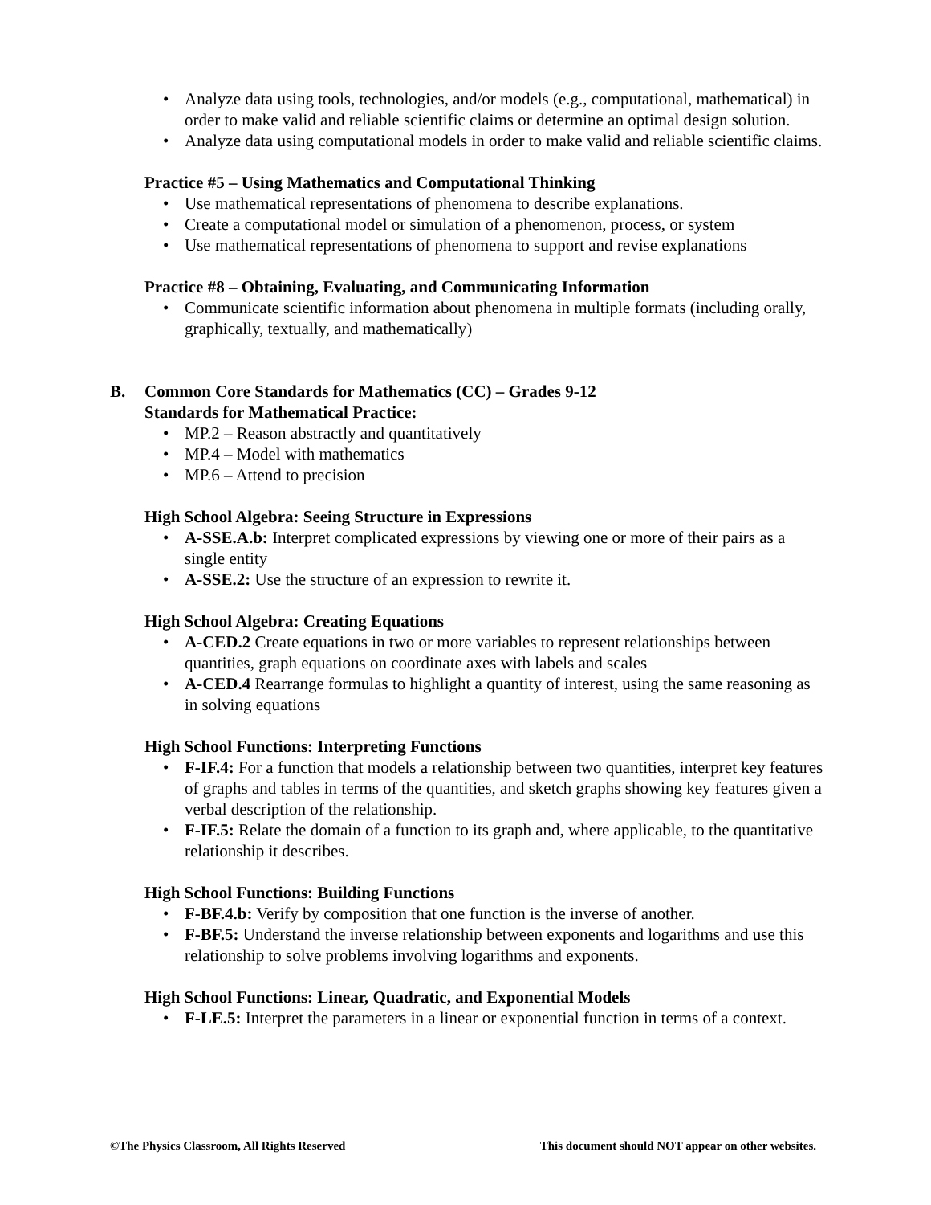• Analyze data using tools, technologies, and/or models (e.g., computational, mathematical) in order to make valid and reliable scientific claims or determine an optimal design solution.
• Analyze data using computational models in order to make valid and reliable scientific claims.
Practice #5 – Using Mathematics and Computational Thinking
• Use mathematical representations of phenomena to describe explanations.
• Create a computational model or simulation of a phenomenon, process, or system
• Use mathematical representations of phenomena to support and revise explanations
Practice #8 – Obtaining, Evaluating, and Communicating Information
• Communicate scientific information about phenomena in multiple formats (including orally, graphically, textually, and mathematically)
B. Common Core Standards for Mathematics (CC) – Grades 9-12
Standards for Mathematical Practice:
• MP.2 – Reason abstractly and quantitatively
• MP.4 – Model with mathematics
• MP.6 – Attend to precision
High School Algebra: Seeing Structure in Expressions
• A-SSE.A.b: Interpret complicated expressions by viewing one or more of their pairs as a single entity
• A-SSE.2: Use the structure of an expression to rewrite it.
High School Algebra: Creating Equations
• A-CED.2 Create equations in two or more variables to represent relationships between quantities, graph equations on coordinate axes with labels and scales
• A-CED.4 Rearrange formulas to highlight a quantity of interest, using the same reasoning as in solving equations
High School Functions: Interpreting Functions
• F-IF.4: For a function that models a relationship between two quantities, interpret key features of graphs and tables in terms of the quantities, and sketch graphs showing key features given a verbal description of the relationship.
• F-IF.5: Relate the domain of a function to its graph and, where applicable, to the quantitative relationship it describes.
High School Functions: Building Functions
• F-BF.4.b: Verify by composition that one function is the inverse of another.
• F-BF.5: Understand the inverse relationship between exponents and logarithms and use this relationship to solve problems involving logarithms and exponents.
High School Functions: Linear, Quadratic, and Exponential Models
• F-LE.5: Interpret the parameters in a linear or exponential function in terms of a context.
©The Physics Classroom, All Rights Reserved This document should NOT appear on other websites.